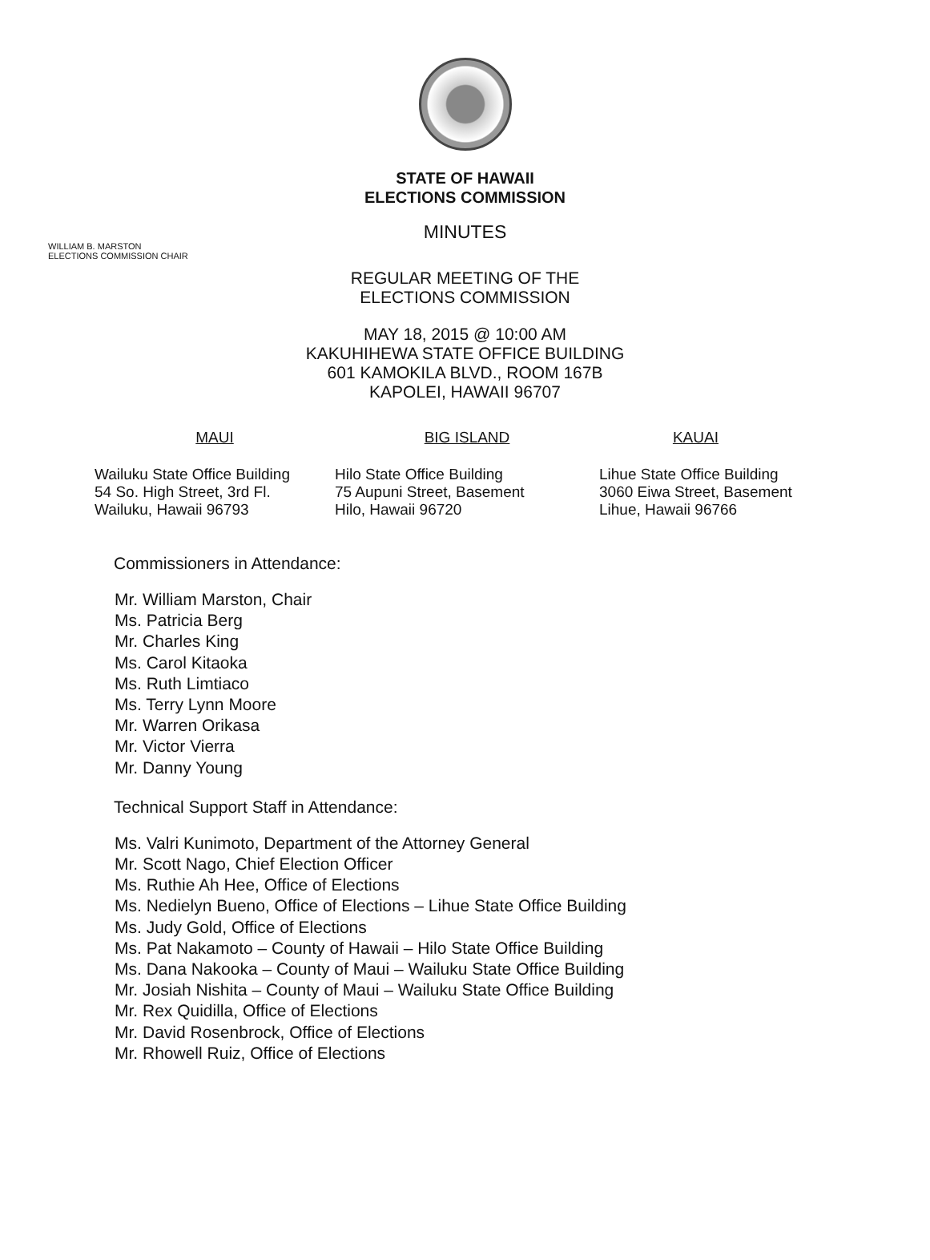STATE OF HAWAII
ELECTIONS COMMISSION
MINUTES
WILLIAM B. MARSTON
ELECTIONS COMMISSION CHAIR
REGULAR MEETING OF THE
ELECTIONS COMMISSION
MAY 18, 2015 @ 10:00 AM
KAKUHIHEWA STATE OFFICE BUILDING
601 KAMOKILA BLVD., ROOM 167B
KAPOLEI, HAWAII 96707
MAUI
Wailuku State Office Building
54 So. High Street, 3rd Fl.
Wailuku, Hawaii 96793
BIG ISLAND
Hilo State Office Building
75 Aupuni Street, Basement
Hilo, Hawaii 96720
KAUAI
Lihue State Office Building
3060 Eiwa Street, Basement
Lihue, Hawaii 96766
Commissioners in Attendance:
Mr. William Marston, Chair
Ms. Patricia Berg
Mr. Charles King
Ms. Carol Kitaoka
Ms. Ruth Limtiaco
Ms. Terry Lynn Moore
Mr. Warren Orikasa
Mr. Victor Vierra
Mr. Danny Young
Technical Support Staff in Attendance:
Ms. Valri Kunimoto, Department of the Attorney General
Mr. Scott Nago, Chief Election Officer
Ms. Ruthie Ah Hee, Office of Elections
Ms. Nedielyn Bueno, Office of Elections – Lihue State Office Building
Ms. Judy Gold, Office of Elections
Ms. Pat Nakamoto – County of Hawaii – Hilo State Office Building
Ms. Dana Nakooka – County of Maui – Wailuku State Office Building
Mr. Josiah Nishita – County of Maui – Wailuku State Office Building
Mr. Rex Quidilla, Office of Elections
Mr. David Rosenbrock, Office of Elections
Mr. Rhowell Ruiz, Office of Elections